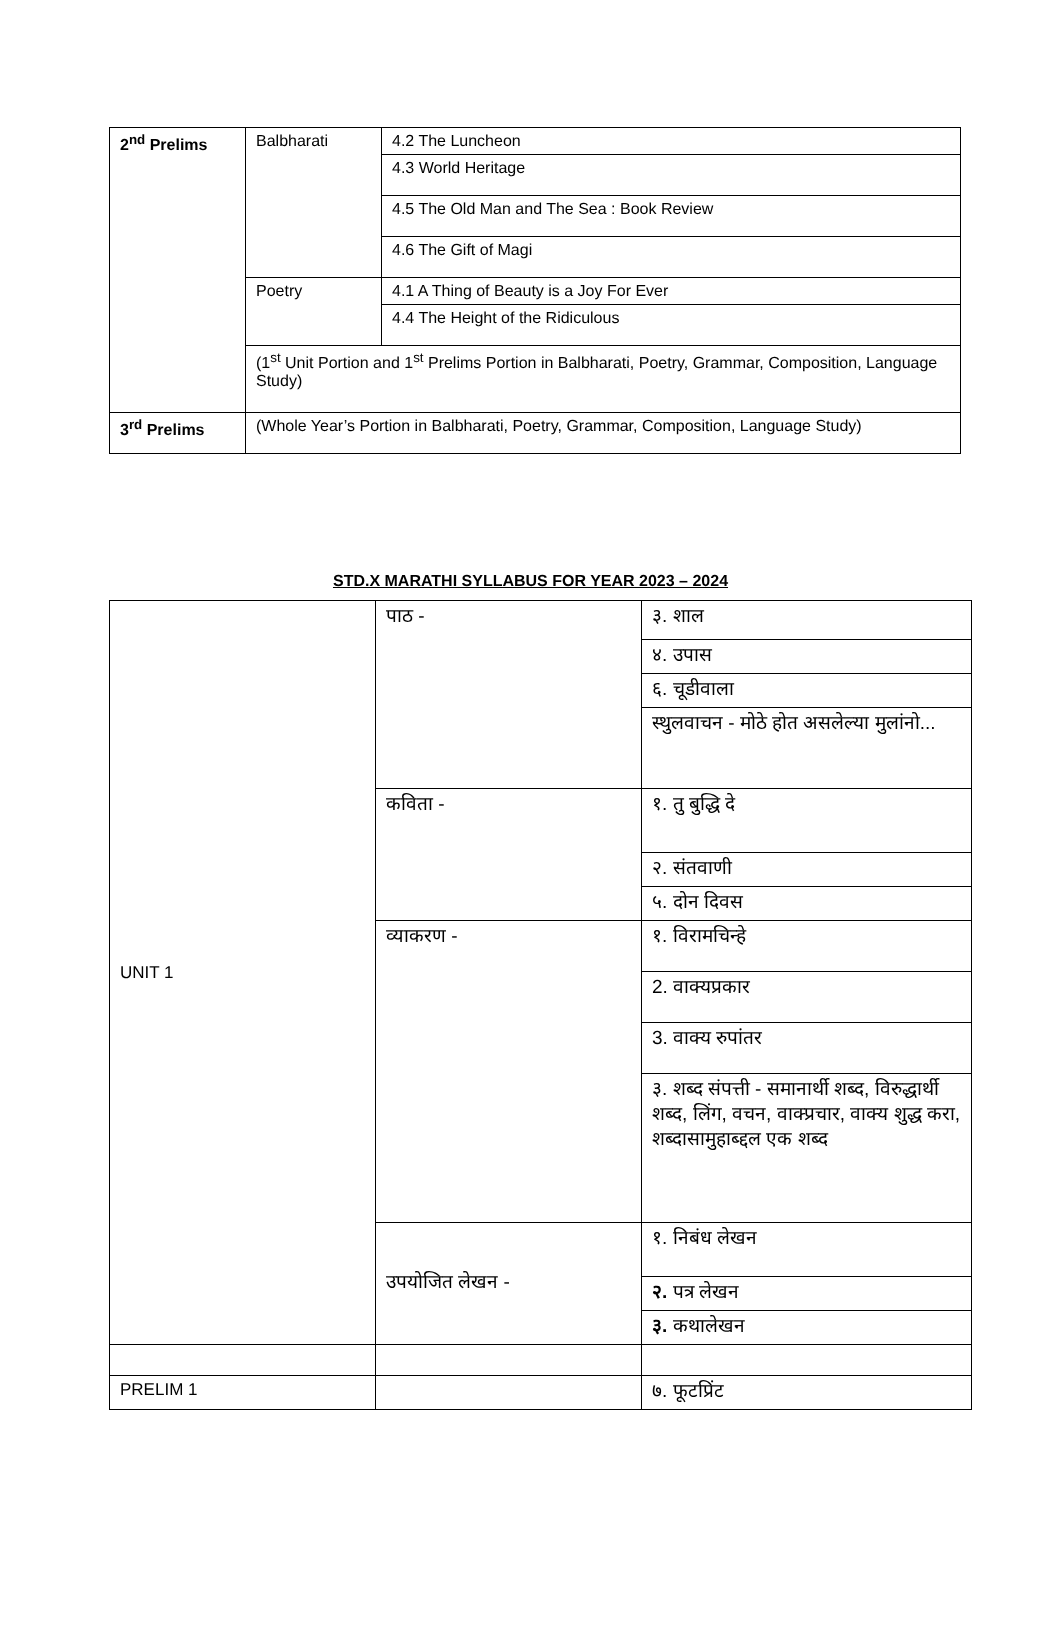| 2<sup>nd</sup> Prelims | Balbharati | 4.2 The Luncheon |
| | | 4.3 World Heritage |
| | | 4.5 The Old Man and The Sea : Book Review |
| | | 4.6 The Gift of Magi |
| | Poetry | 4.1 A Thing of Beauty is a Joy For Ever |
| | | 4.4 The Height of the Ridiculous |
| | (1<sup>st</sup> Unit Portion and 1<sup>st</sup> Prelims Portion in Balbharati, Poetry, Grammar, Composition, Language Study) | |
| 3<sup>rd</sup> Prelims | (Whole Year’s Portion in Balbharati, Poetry, Grammar, Composition, Language Study) | |
STD.X MARATHI SYLLABUS FOR YEAR 2023 – 2024
| UNIT 1 | पाठ - | ३. शाल |
| | | ४. उपास |
| | | ६. चूडीवाला |
| | | स्थुलवाचन - मोठे होत असलेल्या मुलांनो... |
| | कविता - | १. तु बुद्धि दे |
| | | २. संतवाणी |
| | | ५. दोन दिवस |
| | व्याकरण - | १. विरामचिन्हे |
| | | 2. वाक्यप्रकार |
| | | 3. वाक्य रुपांतर |
| | | ३. शब्द संपत्ती - समानार्थी शब्द, विरुद्धार्थी शब्द, लिंग, वचन, वाक्प्रचार, वाक्य शुद्ध करा, शब्दासामुहाब्द्दल एक शब्द |
| | उपयोजित लेखन - | १. निबंध लेखन |
| | | २. पत्र लेखन |
| | | ३. कथालेखन |
| PRELIM 1 | | ७. फूटप्रिंट |